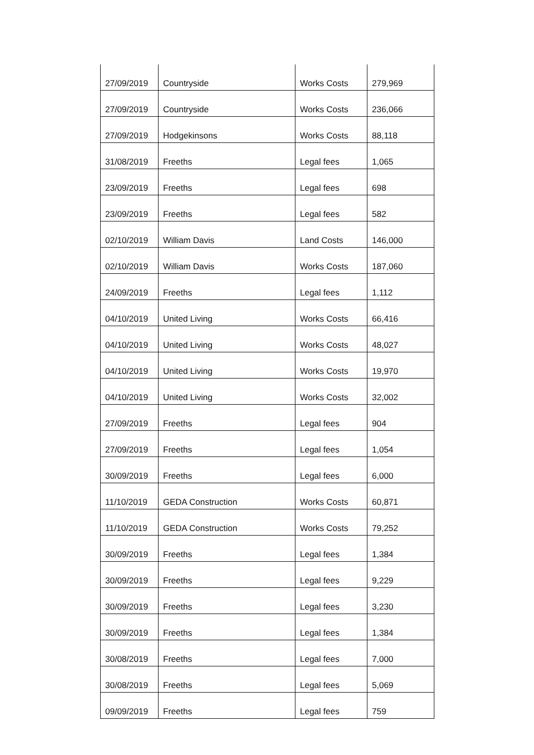| 27/09/2019 | Countryside | Works Costs | 279,969 |
| 27/09/2019 | Countryside | Works Costs | 236,066 |
| 27/09/2019 | Hodgekinsons | Works Costs | 88,118 |
| 31/08/2019 | Freeths | Legal fees | 1,065 |
| 23/09/2019 | Freeths | Legal fees | 698 |
| 23/09/2019 | Freeths | Legal fees | 582 |
| 02/10/2019 | William Davis | Land Costs | 146,000 |
| 02/10/2019 | William Davis | Works Costs | 187,060 |
| 24/09/2019 | Freeths | Legal fees | 1,112 |
| 04/10/2019 | United Living | Works Costs | 66,416 |
| 04/10/2019 | United Living | Works Costs | 48,027 |
| 04/10/2019 | United Living | Works Costs | 19,970 |
| 04/10/2019 | United Living | Works Costs | 32,002 |
| 27/09/2019 | Freeths | Legal fees | 904 |
| 27/09/2019 | Freeths | Legal fees | 1,054 |
| 30/09/2019 | Freeths | Legal fees | 6,000 |
| 11/10/2019 | GEDA Construction | Works Costs | 60,871 |
| 11/10/2019 | GEDA Construction | Works Costs | 79,252 |
| 30/09/2019 | Freeths | Legal fees | 1,384 |
| 30/09/2019 | Freeths | Legal fees | 9,229 |
| 30/09/2019 | Freeths | Legal fees | 3,230 |
| 30/09/2019 | Freeths | Legal fees | 1,384 |
| 30/08/2019 | Freeths | Legal fees | 7,000 |
| 30/08/2019 | Freeths | Legal fees | 5,069 |
| 09/09/2019 | Freeths | Legal fees | 759 |